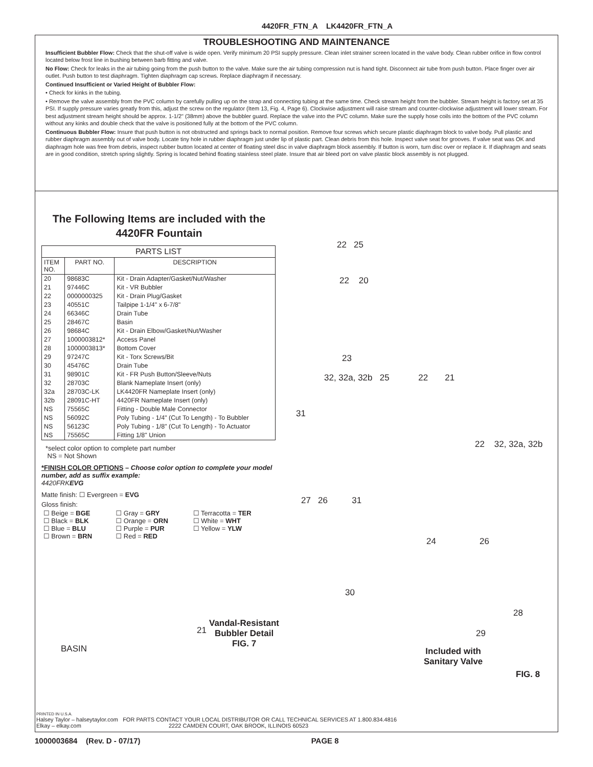4420FR_FTN_A LK4420FR_FTN_A
TROUBLESHOOTING AND MAINTENANCE
Insufficient Bubbler Flow: Check that the shut-off valve is wide open. Verify minimum 20 PSI supply pressure. Clean inlet strainer screen located in the valve body. Clean rubber orifice in flow control located below frost line in bushing between barb fitting and valve.
No Flow: Check for leaks in the air tubing going from the push button to the valve. Make sure the air tubing compression nut is hand tight. Disconnect air tube from push button. Place finger over air outlet. Push button to test diaphragm. Tighten diaphragm cap screws. Replace diaphragm if necessary.
Continued Insufficient or Varied Height of Bubbler Flow:
• Check for kinks in the tubing.
• Remove the valve assembly from the PVC column by carefully pulling up on the strap and connecting tubing at the same time. Check stream height from the bubbler. Stream height is factory set at 35 PSI. If supply pressure varies greatly from this, adjust the screw on the regulator (Item 13, Fig. 4, Page 6). Clockwise adjustment will raise stream and counter-clockwise adjustment will lower stream. For best adjustment stream height should be approx. 1-1/2" (38mm) above the bubbler guard. Replace the valve into the PVC column. Make sure the supply hose coils into the bottom of the PVC column without any kinks and double check that the valve is positioned fully at the bottom of the PVC column.
Continuous Bubbler Flow: Insure that push button is not obstructed and springs back to normal position. Remove four screws which secure plastic diaphragm block to valve body. Pull plastic and rubber diaphragm assembly out of valve body. Locate tiny hole in rubber diaphragm just under lip of plastic part. Clean debris from this hole. Inspect valve seat for grooves. If valve seat was OK and diaphragm hole was free from debris, inspect rubber button located at center of floating steel disc in valve diaphragm block assembly. If button is worn, turn disc over or replace it. If diaphragm and seats are in good condition, stretch spring slightly. Spring is located behind floating stainless steel plate. Insure that air bleed port on valve plastic block assembly is not plugged.
The Following Items are included with the 4420FR Fountain
| PARTS LIST | | |
| --- | --- | --- |
| ITEM NO. | PART NO. | DESCRIPTION |
| 20 | 98683C | Kit - Drain Adapter/Gasket/Nut/Washer |
| 21 | 97446C | Kit - VR Bubbler |
| 22 | 0000000325 | Kit - Drain Plug/Gasket |
| 23 | 40551C | Tailpipe 1-1/4" x 6-7/8" |
| 24 | 66346C | Drain Tube |
| 25 | 28467C | Basin |
| 26 | 98684C | Kit - Drain Elbow/Gasket/Nut/Washer |
| 27 | 1000003812* | Access Panel |
| 28 | 1000003813* | Bottom Cover |
| 29 | 97247C | Kit - Torx Screws/Bit |
| 30 | 45476C | Drain Tube |
| 31 | 98901C | Kit - FR Push Button/Sleeve/Nuts |
| 32 | 28703C | Blank Nameplate Insert (only) |
| 32a | 28703C-LK | LK4420FR Nameplate Insert (only) |
| 32b | 28091C-HT | 4420FR Nameplate Insert (only) |
| NS | 75565C | Fitting - Double Male Connector |
| NS | 56092C | Poly Tubing - 1/4" (Cut To Length) - To Bubbler |
| NS | 56123C | Poly Tubing - 1/8" (Cut To Length) - To Actuator |
| NS | 75565C | Fitting 1/8" Union |
*select color option to complete part number
NS = Not Shown
*FINISH COLOR OPTIONS – Choose color option to complete your model number, add as suffix example:
4420FRKEVG
Matte finish: ☐ Evergreen = EVG
Gloss finish:
| ☐ Beige = BGE ☐ Black = BLK ☐ Blue = BLU ☐ Brown = BRN | ☐ Gray = GRY ☐ Orange = ORN ☐ Purple = PUR ☐ Red = RED | ☐ Terracotta = TER ☐ White = WHT ☐ Yellow = YLW |
BASIN
21
Vandal-Resistant
Bubbler Detail
FIG. 7
22 25
22 20
23
32, 32a, 32b 25 22 21
31
22 32, 32a, 32b
27 26 31
24 26
30
28
29
Included with
Sanitary Valve
FIG. 8
PRINTED IN U.S.A.
Halsey Taylor – halseytaylor.com FOR PARTS CONTACT YOUR LOCAL DISTRIBUTOR OR CALL TECHNICAL SERVICES AT 1.800.834.4816
Elkay – elkay.com 2222 CAMDEN COURT, OAK BROOK, ILLINOIS 60523
1000003684 (Rev. D - 07/17) PAGE 8